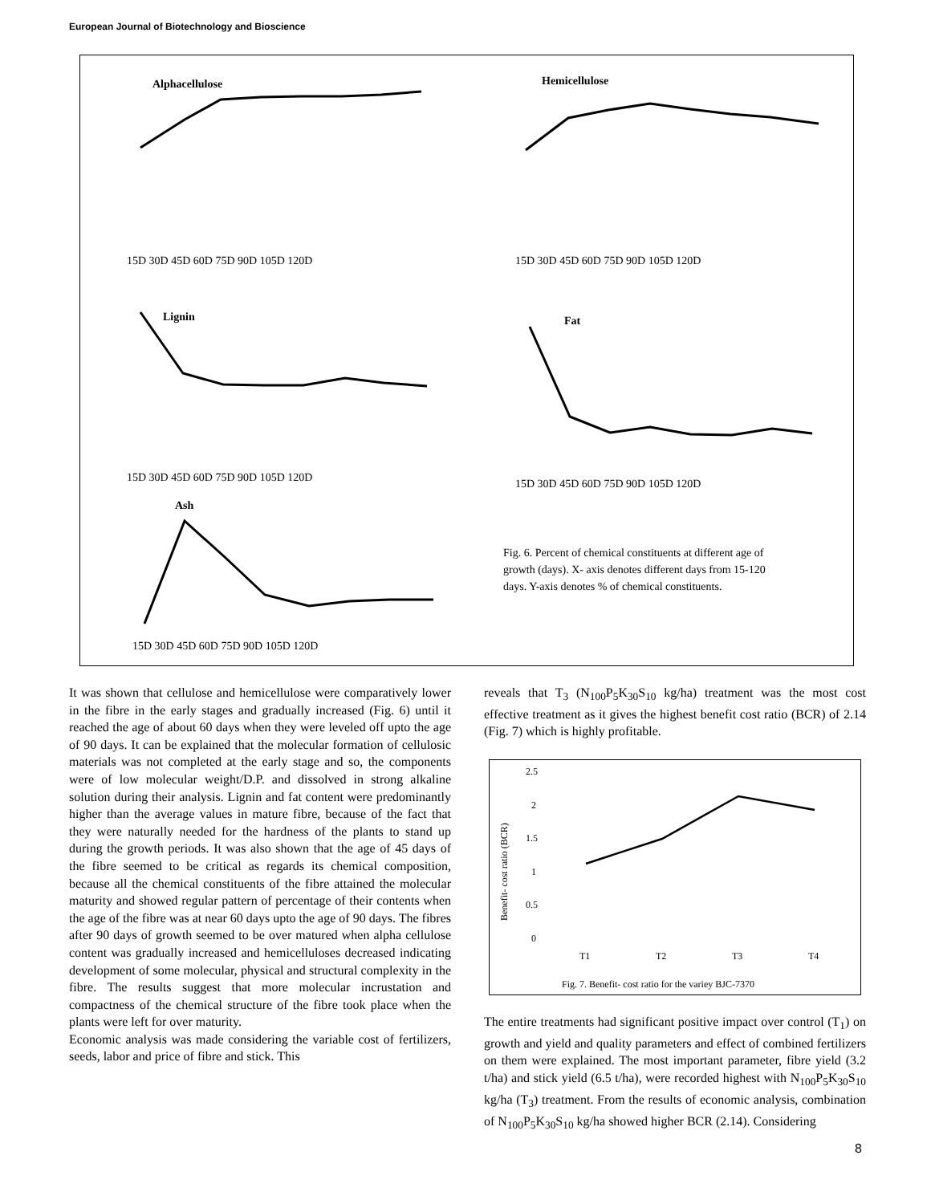European Journal of Biotechnology and Bioscience
Alphacellulose
Hemicellulose
Lignin
Fat
Ash
15D 30D 45D 60D 75D 90D 105D 120D
15D 30D 45D 60D 75D 90D 105D 120D
15D 30D 45D 60D 75D 90D 105D 120D
15D 30D 45D 60D 75D 90D 105D 120D
15D 30D 45D 60D 75D 90D 105D 120D
Fig. 6. Percent of chemical constituents at different age of
growth (days). X- axis denotes different days from 15-120
days. Y-axis denotes % of chemical constituents.
It was shown that cellulose and hemicellulose were comparatively lower in the fibre in the early stages and gradually increased (Fig. 6) until it reached the age of about 60 days when they were leveled off upto the age of 90 days. It can be explained that the molecular formation of cellulosic materials was not completed at the early stage and so, the components were of low molecular weight/D.P. and dissolved in strong alkaline solution during their analysis. Lignin and fat content were predominantly higher than the average values in mature fibre, because of the fact that they were naturally needed for the hardness of the plants to stand up during the growth periods. It was also shown that the age of 45 days of the fibre seemed to be critical as regards its chemical composition, because all the chemical constituents of the fibre attained the molecular maturity and showed regular pattern of percentage of their contents when the age of the fibre was at near 60 days upto the age of 90 days. The fibres after 90 days of growth seemed to be over matured when alpha cellulose content was gradually increased and hemicelluloses decreased indicating development of some molecular, physical and structural complexity in the fibre. The results suggest that more molecular incrustation and compactness of the chemical structure of the fibre took place when the plants were left for over maturity.
Economic analysis was made considering the variable cost of fertilizers, seeds, labor and price of fibre and stick. This
reveals that T<sub>3</sub> (N<sub>100</sub>P<sub>5</sub>K<sub>30</sub>S<sub>10</sub> kg/ha) treatment was the most cost effective treatment as it gives the highest benefit cost ratio (BCR) of 2.14 (Fig. 7) which is highly profitable.
2.5
2
1.5
1
0.5
0
Benefit- cost ratio (BCR)
T1
T2
T3
T4
Fig. 7. Benefit- cost ratio for the variey BJC-7370
The entire treatments had significant positive impact over control (T<sub>1</sub>) on growth and yield and quality parameters and effect of combined fertilizers on them were explained. The most important parameter, fibre yield (3.2 t/ha) and stick yield (6.5 t/ha), were recorded highest with N<sub>100</sub>P<sub>5</sub>K<sub>30</sub>S<sub>10</sub> kg/ha (T<sub>3</sub>) treatment. From the results of economic analysis, combination of N<sub>100</sub>P<sub>5</sub>K<sub>30</sub>S<sub>10</sub> kg/ha showed higher BCR (2.14). Considering
8